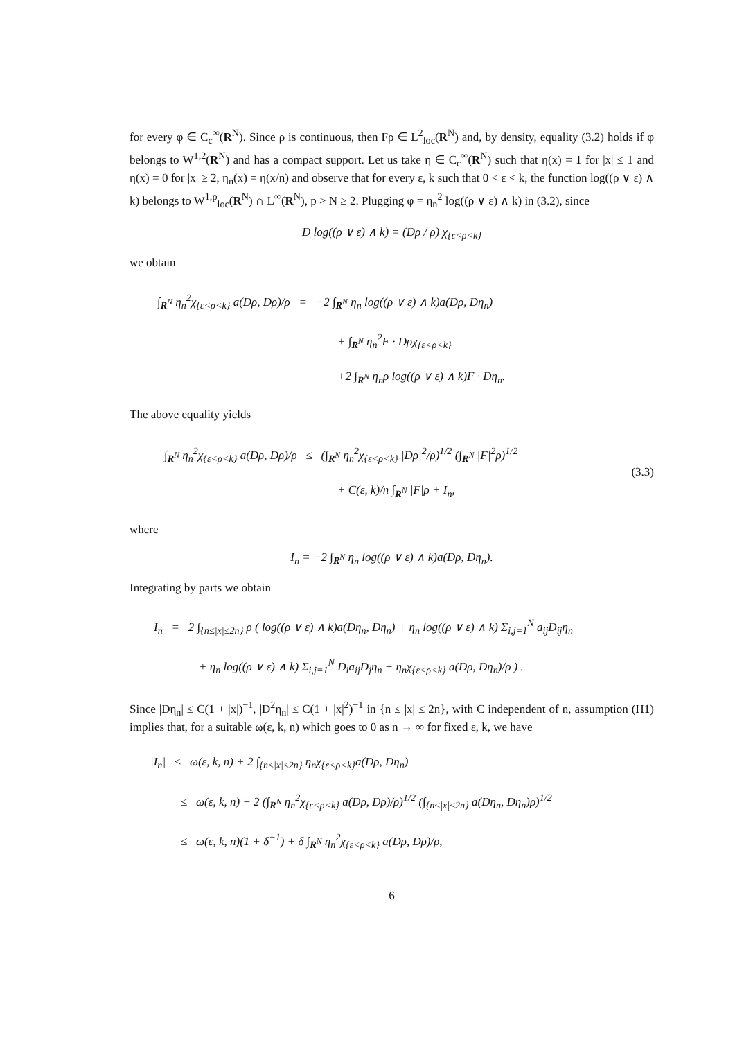for every φ ∈ C<sub>c</sub><sup>∞</sup>(R<sup>N</sup>). Since ρ is continuous, then Fρ ∈ L<sup>2</sup><sub>loc</sub>(R<sup>N</sup>) and, by density, equality (3.2) holds if φ belongs to W<sup>1,2</sup>(R<sup>N</sup>) and has a compact support. Let us take η ∈ C<sub>c</sub><sup>∞</sup>(R<sup>N</sup>) such that η(x) = 1 for |x| ≤ 1 and η(x) = 0 for |x| ≥ 2, η<sub>n</sub>(x) = η(x/n) and observe that for every ε, k such that 0 < ε < k, the function log((ρ ∨ ε) ∧ k) belongs to W<sup>1,p</sup><sub>loc</sub>(R<sup>N</sup>) ∩ L<sup>∞</sup>(R<sup>N</sup>), p > N ≥ 2. Plugging φ = η<sub>n</sub><sup>2</sup> log((ρ ∨ ε) ∧ k) in (3.2), since
D log((ρ ∨ ε) ∧ k) = (Dρ / ρ) χ<sub>{ε<ρ<k}</sub>
we obtain
∫<sub>R<sup>N</sup></sub> η<sub>n</sub><sup>2</sup>χ<sub>{ε<ρ<k}</sub> a(Dρ, Dρ)/ρ = −2 ∫<sub>R<sup>N</sup></sub> η<sub>n</sub> log((ρ ∨ ε) ∧ k)a(Dρ, Dη<sub>n</sub>)
+ ∫<sub>R<sup>N</sup></sub> η<sub>n</sub><sup>2</sup>F · Dρχ<sub>{ε<ρ<k}</sub>
+2 ∫<sub>R<sup>N</sup></sub> η<sub>n</sub>ρ log((ρ ∨ ε) ∧ k)F · Dη<sub>n</sub>.
The above equality yields
∫<sub>R<sup>N</sup></sub> η<sub>n</sub><sup>2</sup>χ<sub>{ε<ρ<k}</sub> a(Dρ, Dρ)/ρ ≤ (∫<sub>R<sup>N</sup></sub> η<sub>n</sub><sup>2</sup>χ<sub>{ε<ρ<k}</sub> |Dρ|<sup>2</sup>/ρ)<sup>1/2</sup> (∫<sub>R<sup>N</sup></sub> |F|<sup>2</sup>ρ)<sup>1/2</sup>
+ C(ε, k)/n ∫<sub>R<sup>N</sup></sub> |F|ρ + I<sub>n</sub>,
(3.3)
where
I<sub>n</sub> = −2 ∫<sub>R<sup>N</sup></sub> η<sub>n</sub> log((ρ ∨ ε) ∧ k)a(Dρ, Dη<sub>n</sub>).
Integrating by parts we obtain
I<sub>n</sub> = 2 ∫<sub>{n≤|x|≤2n}</sub> ρ ( log((ρ ∨ ε) ∧ k)a(Dη<sub>n</sub>, Dη<sub>n</sub>) + η<sub>n</sub> log((ρ ∨ ε) ∧ k) Σ<sub>i,j=1</sub><sup>N</sup> a<sub>ij</sub>D<sub>ij</sub>η<sub>n</sub>
+ η<sub>n</sub> log((ρ ∨ ε) ∧ k) Σ<sub>i,j=1</sub><sup>N</sup> D<sub>i</sub>a<sub>ij</sub>D<sub>j</sub>η<sub>n</sub> + η<sub>n</sub>χ<sub>{ε<ρ<k}</sub> a(Dρ, Dη<sub>n</sub>)/ρ ) .
Since |Dη<sub>n</sub>| ≤ C(1 + |x|)<sup>−1</sup>, |D<sup>2</sup>η<sub>n</sub>| ≤ C(1 + |x|<sup>2</sup>)<sup>−1</sup> in {n ≤ |x| ≤ 2n}, with C independent of n, assumption (H1) implies that, for a suitable ω(ε, k, n) which goes to 0 as n → ∞ for fixed ε, k, we have
|I<sub>n</sub>| ≤ ω(ε, k, n) + 2 ∫<sub>{n≤|x|≤2n}</sub> η<sub>n</sub>χ<sub>{ε<ρ<k}</sub>a(Dρ, Dη<sub>n</sub>)
≤ ω(ε, k, n) + 2 (∫<sub>R<sup>N</sup></sub> η<sub>n</sub><sup>2</sup>χ<sub>{ε<ρ<k}</sub> a(Dρ, Dρ)/ρ)<sup>1/2</sup> (∫<sub>{n≤|x|≤2n}</sub> a(Dη<sub>n</sub>, Dη<sub>n</sub>)ρ)<sup>1/2</sup>
≤ ω(ε, k, n)(1 + δ<sup>−1</sup>) + δ ∫<sub>R<sup>N</sup></sub> η<sub>n</sub><sup>2</sup>χ<sub>{ε<ρ<k}</sub> a(Dρ, Dρ)/ρ,
6